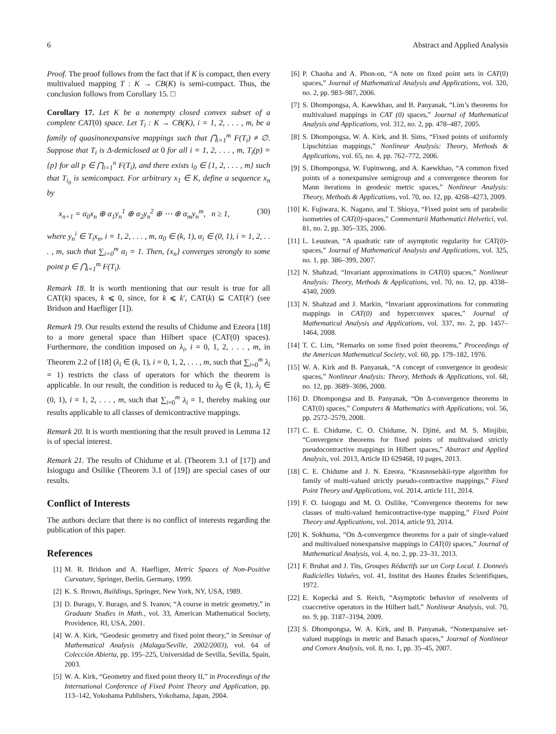6 Abstract and Applied Analysis
Proof. The proof follows from the fact that if K is compact, then every multivalued mapping T : K → CB(K) is semi-compact. Thus, the conclusion follows from Corollary 15. □
Corollary 17. Let K be a nonempty closed convex subset of a complete CAT(0) space. Let T<sub>i</sub> : K → CB(K), i = 1, 2, . . . , m, be a family of quasinonexpansive mappings such that ⋂<sub>i=1</sub><sup>m</sup> F(T<sub>i</sub>) ≠ ∅. Suppose that T<sub>i</sub> is Δ-demiclosed at 0 for all i = 1, 2, . . . , m, T<sub>i</sub>(p) = {p} for all p ∈ ⋂<sub>i=1</sub><sup>n</sup> F(T<sub>i</sub>), and there exists i<sub>0</sub> ∈ {1, 2, . . . , m} such that T<sub>i<sub>0</sub></sub> is semicompact. For arbitrary x<sub>1</sub> ∈ K, define a sequence x<sub>n</sub> by
x<sub>n+1</sub> = α<sub>0</sub>x<sub>n</sub> ⊕ α<sub>1</sub>y<sub>n</sub><sup>1</sup> ⊕ α<sub>2</sub>y<sub>n</sub><sup>2</sup> ⊕ ⋯ ⊕ α<sub>m</sub>y<sub>n</sub><sup>m</sup>, n ≥ 1, (30)
where y<sub>n</sub><sup>i</sup> ∈ T<sub>i</sub>x<sub>n</sub>, i = 1, 2, . . . , m, α<sub>0</sub> ∈ (k, 1), α<sub>i</sub> ∈ (0, 1), i = 1, 2, . . . , m, such that ∑<sub>i=0</sub><sup>m</sup> α<sub>i</sub> = 1. Then, {x<sub>n</sub>} converges strongly to some point p ∈ ⋂<sub>i=1</sub><sup>m</sup> F(T<sub>i</sub>).
Remark 18. It is worth mentioning that our result is true for all CAT(k) spaces, k ⩽ 0, since, for k ⩽ k′, CAT(k) ⊆ CAT(k′) (see Bridson and Haefliger [1]).
Remark 19. Our results extend the results of Chidume and Ezeora [18] to a more general space than Hilbert space (CAT(0) spaces). Furthermore, the condition imposed on λ<sub>i</sub>, i = 0, 1, 2, . . . , m, in Theorem 2.2 of [18] (λ<sub>i</sub> ∈ (k, 1), i = 0, 1, 2, . . . , m, such that ∑<sub>i=0</sub><sup>m</sup> λ<sub>i</sub> = 1) restricts the class of operators for which the theorem is applicable. In our result, the condition is reduced to λ<sub>0</sub> ∈ (k, 1), λ<sub>i</sub> ∈ (0, 1), i = 1, 2, . . . , m, such that ∑<sub>i=0</sub><sup>m</sup> λ<sub>i</sub> = 1, thereby making our results applicable to all classes of demicontractive mappings.
Remark 20. It is worth mentioning that the result proved in Lemma 12 is of special interest.
Remark 21. The results of Chidume et al. (Theorem 3.1 of [17]) and Isiogugu and Osilike (Theorem 3.1 of [19]) are special cases of our results.
Conflict of Interests
The authors declare that there is no conflict of interests regarding the publication of this paper.
References
[1] M. R. Bridson and A. Haefliger, Metric Spaces of Non-Positive Curvature, Springer, Berlin, Germany, 1999.
[2] K. S. Brown, Buildings, Springer, New York, NY, USA, 1989.
[3] D. Burago, Y. Burago, and S. Ivanov, “A course in metric geometry,” in Graduate Studies in Math., vol. 33, American Mathematical Society, Providence, RI, USA, 2001.
[4] W. A. Kirk, “Geodesic geometry and fixed point theory,” in Seminar of Mathematical Analysis (Malaga/Seville, 2002/2003), vol. 64 of Colección Abierta, pp. 195–225, Universidad de Sevilla, Sevilla, Spain, 2003.
[5] W. A. Kirk, “Geometry and fixed point theory II,” in Proceedings of the International Conference of Fixed Point Theory and Application, pp. 113–142, Yokohama Publishers, Yokohama, Japan, 2004.
[6] P. Chaoha and A. Phon-on, “A note on fixed point sets in CAT(0) spaces,” Journal of Mathematical Analysis and Applications, vol. 320, no. 2, pp. 983–987, 2006.
[7] S. Dhompongsa, A. Kaewkhao, and B. Panyanak, “Lim’s theorems for multivalued mappings in CAT (0) spaces,” Journal of Mathematical Analysis and Applications, vol. 312, no. 2, pp. 478–487, 2005.
[8] S. Dhompongsa, W. A. Kirk, and B. Sims, “Fixed points of uniformly Lipschitzian mappings,” Nonlinear Analysis: Theory, Methods & Applications, vol. 65, no. 4, pp. 762–772, 2006.
[9] S. Dhompongsa, W. Fupinwong, and A. Kaewkhao, “A common fixed points of a nonexpansive semigroup and a convergence theorem for Mann iterations in geodesic metric spaces,” Nonlinear Analysis: Theory, Methods & Applications, vol. 70, no. 12, pp. 4268–4273, 2009.
[10] K. Fujiwara, K. Nagano, and T. Shioya, “Fixed point sets of parabolic isometries of CAT(0)-spaces,” Commentarii Mathematici Helvetici, vol. 81, no. 2, pp. 305–335, 2006.
[11] L. Leustean, “A quadratic rate of asymptotic regularity for CAT(0)-spaces,” Journal of Mathematical Analysis and Applications, vol. 325, no. 1, pp. 386–399, 2007.
[12] N. Shahzad, “Invariant approximations in CAT(0) spaces,” Nonlinear Analysis: Theory, Methods & Applications, vol. 70, no. 12, pp. 4338–4340, 2009.
[13] N. Shahzad and J. Markin, “Invariant approximations for commuting mappings in CAT(0) and hyperconvex spaces,” Journal of Mathematical Analysis and Applications, vol. 337, no. 2, pp. 1457–1464, 2008.
[14] T. C. Lim, “Remarks on some fixed point theorems,” Proceedings of the American Mathematical Society, vol. 60, pp. 179–182, 1976.
[15] W. A. Kirk and B. Panyanak, “A concept of convergence in geodesic spaces,” Nonlinear Analysis: Theory, Methods & Applications, vol. 68, no. 12, pp. 3689–3696, 2008.
[16] D. Dhompongsa and B. Panyanak, “On Δ-convergence theorems in CAT(0) spaces,” Computers & Mathematics with Applications, vol. 56, pp. 2572–2579, 2008.
[17] C. E. Chidume, C. O. Chidume, N. Djitté, and M. S. Minjibir, “Convergence theorems for fixed points of multivalued strictly pseudocontractive mappings in Hilbert spaces,” Abstract and Applied Analysis, vol. 2013, Article ID 629468, 10 pages, 2013.
[18] C. E. Chidume and J. N. Ezeora, “Krasnoselskii-type algorithm for family of multi-valued strictly pseudo-conttractive mappings,” Fixed Point Theory and Applications, vol. 2014, article 111, 2014.
[19] F. O. Isiogugu and M. O. Osilike, “Convergence theorems for new classes of multi-valued hemicontractive-type mapping,” Fixed Point Theory and Applications, vol. 2014, article 93, 2014.
[20] K. Sokhuma, “On Δ-convergence theorems for a pair of single-valued and multivalued nonexpansive mappings in CAT(0) spaces,” Journal of Mathematical Analysis, vol. 4, no. 2, pp. 23–31, 2013.
[21] F. Bruhat and J. Tits, Groupes Réductifs sur un Corp Local. I. Donneés Radicielles Valuées, vol. 41, Institut des Hautes Études Scientifiques, 1972.
[22] E. Kopecká and S. Reich, “Asymptotic behavior of resolvents of coaccretive operators in the Hilbert ball,” Nonlinear Analysis, vol. 70, no. 9, pp. 3187–3194, 2009.
[23] S. Dhompongsa, W. A. Kirk, and B. Panyanak, “Nonexpansive set-valued mappings in metric and Banach spaces,” Journal of Nonlinear and Convex Analysis, vol. 8, no. 1, pp. 35–45, 2007.